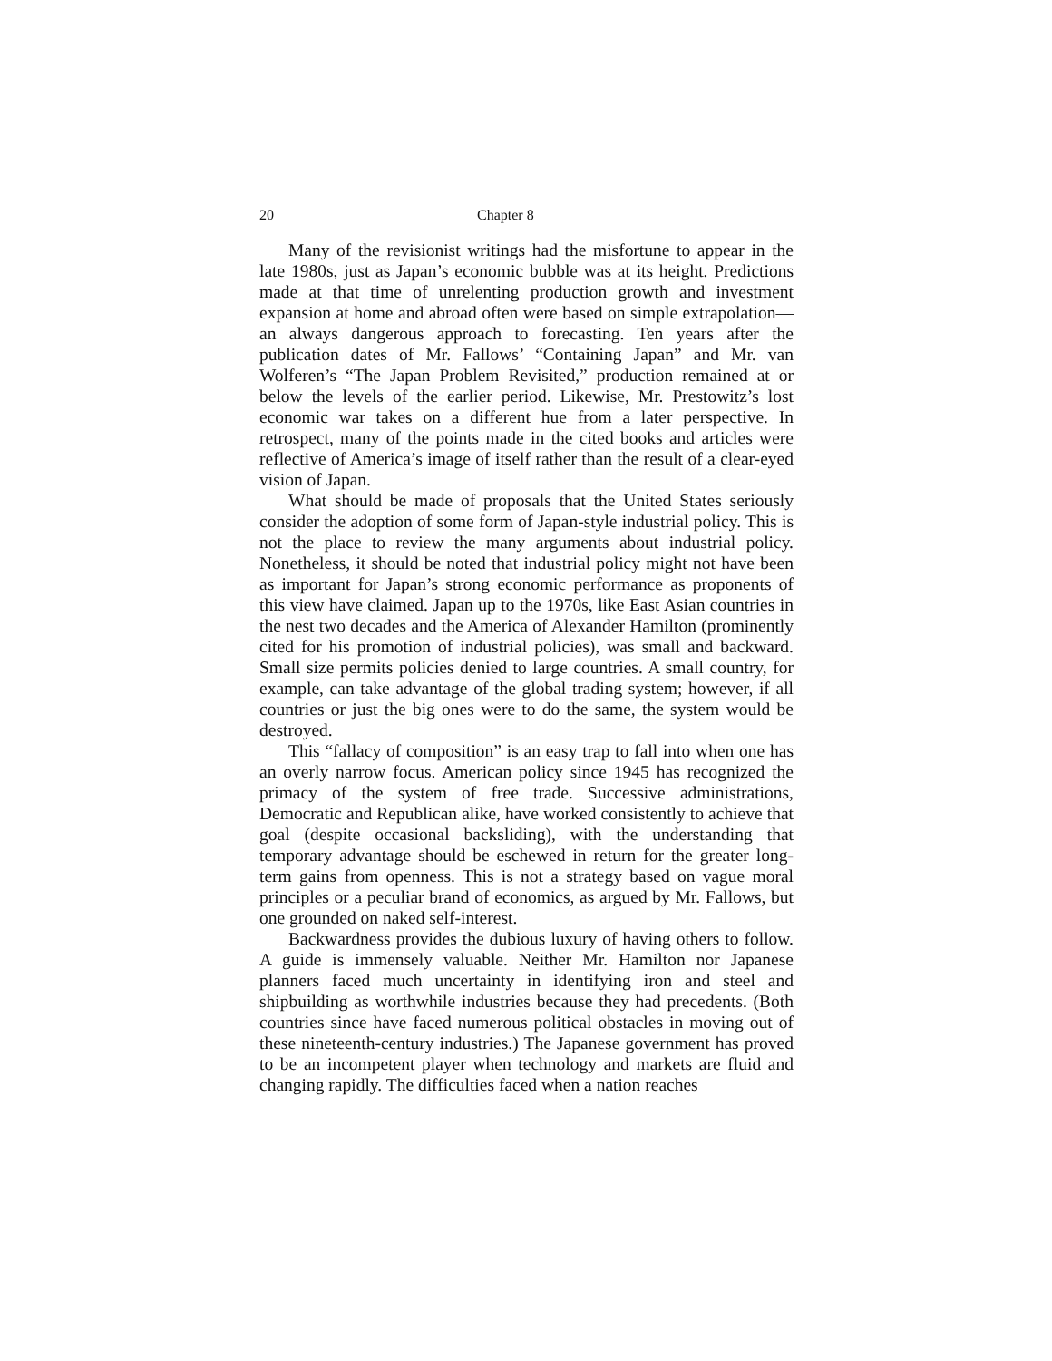20 Chapter 8
Many of the revisionist writings had the misfortune to appear in the late 1980s, just as Japan’s economic bubble was at its height. Predictions made at that time of unrelenting production growth and investment expansion at home and abroad often were based on simple extrapolation—an always dangerous approach to forecasting. Ten years after the publication dates of Mr. Fallows’ “Containing Japan” and Mr. van Wolferen’s “The Japan Problem Revisited,” production remained at or below the levels of the earlier period. Likewise, Mr. Prestowitz’s lost economic war takes on a different hue from a later perspective. In retrospect, many of the points made in the cited books and articles were reflective of America’s image of itself rather than the result of a clear-eyed vision of Japan.
What should be made of proposals that the United States seriously consider the adoption of some form of Japan-style industrial policy. This is not the place to review the many arguments about industrial policy. Nonetheless, it should be noted that industrial policy might not have been as important for Japan’s strong economic performance as proponents of this view have claimed. Japan up to the 1970s, like East Asian countries in the nest two decades and the America of Alexander Hamilton (prominently cited for his promotion of industrial policies), was small and backward. Small size permits policies denied to large countries. A small country, for example, can take advantage of the global trading system; however, if all countries or just the big ones were to do the same, the system would be destroyed.
This “fallacy of composition” is an easy trap to fall into when one has an overly narrow focus. American policy since 1945 has recognized the primacy of the system of free trade. Successive administrations, Democratic and Republican alike, have worked consistently to achieve that goal (despite occasional backsliding), with the understanding that temporary advantage should be eschewed in return for the greater long-term gains from openness. This is not a strategy based on vague moral principles or a peculiar brand of economics, as argued by Mr. Fallows, but one grounded on naked self-interest.
Backwardness provides the dubious luxury of having others to follow. A guide is immensely valuable. Neither Mr. Hamilton nor Japanese planners faced much uncertainty in identifying iron and steel and shipbuilding as worthwhile industries because they had precedents. (Both countries since have faced numerous political obstacles in moving out of these nineteenth-century industries.) The Japanese government has proved to be an incompetent player when technology and markets are fluid and changing rapidly. The difficulties faced when a nation reaches